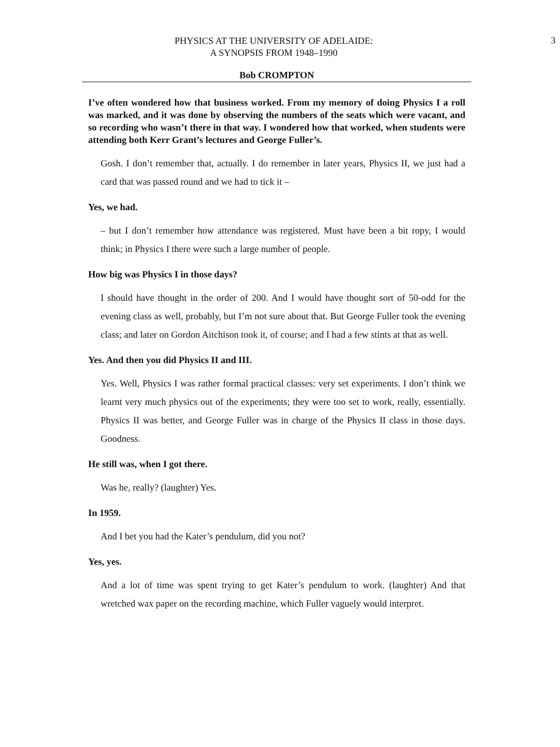PHYSICS AT THE UNIVERSITY OF ADELAIDE:
A SYNOPSIS FROM 1948–1990
3
Bob CROMPTON
I’ve often wondered how that business worked. From my memory of doing Physics I a roll was marked, and it was done by observing the numbers of the seats which were vacant, and so recording who wasn’t there in that way. I wondered how that worked, when students were attending both Kerr Grant’s lectures and George Fuller’s.
Gosh. I don’t remember that, actually. I do remember in later years, Physics II, we just had a card that was passed round and we had to tick it –
Yes, we had.
– but I don’t remember how attendance was registered. Must have been a bit ropy, I would think; in Physics I there were such a large number of people.
How big was Physics I in those days?
I should have thought in the order of 200. And I would have thought sort of 50-odd for the evening class as well, probably, but I’m not sure about that. But George Fuller took the evening class; and later on Gordon Aitchison took it, of course; and I had a few stints at that as well.
Yes. And then you did Physics II and III.
Yes. Well, Physics I was rather formal practical classes: very set experiments. I don’t think we learnt very much physics out of the experiments; they were too set to work, really, essentially. Physics II was better, and George Fuller was in charge of the Physics II class in those days. Goodness.
He still was, when I got there.
Was he, really? (laughter) Yes.
In 1959.
And I bet you had the Kater’s pendulum, did you not?
Yes, yes.
And a lot of time was spent trying to get Kater’s pendulum to work. (laughter) And that wretched wax paper on the recording machine, which Fuller vaguely would interpret.